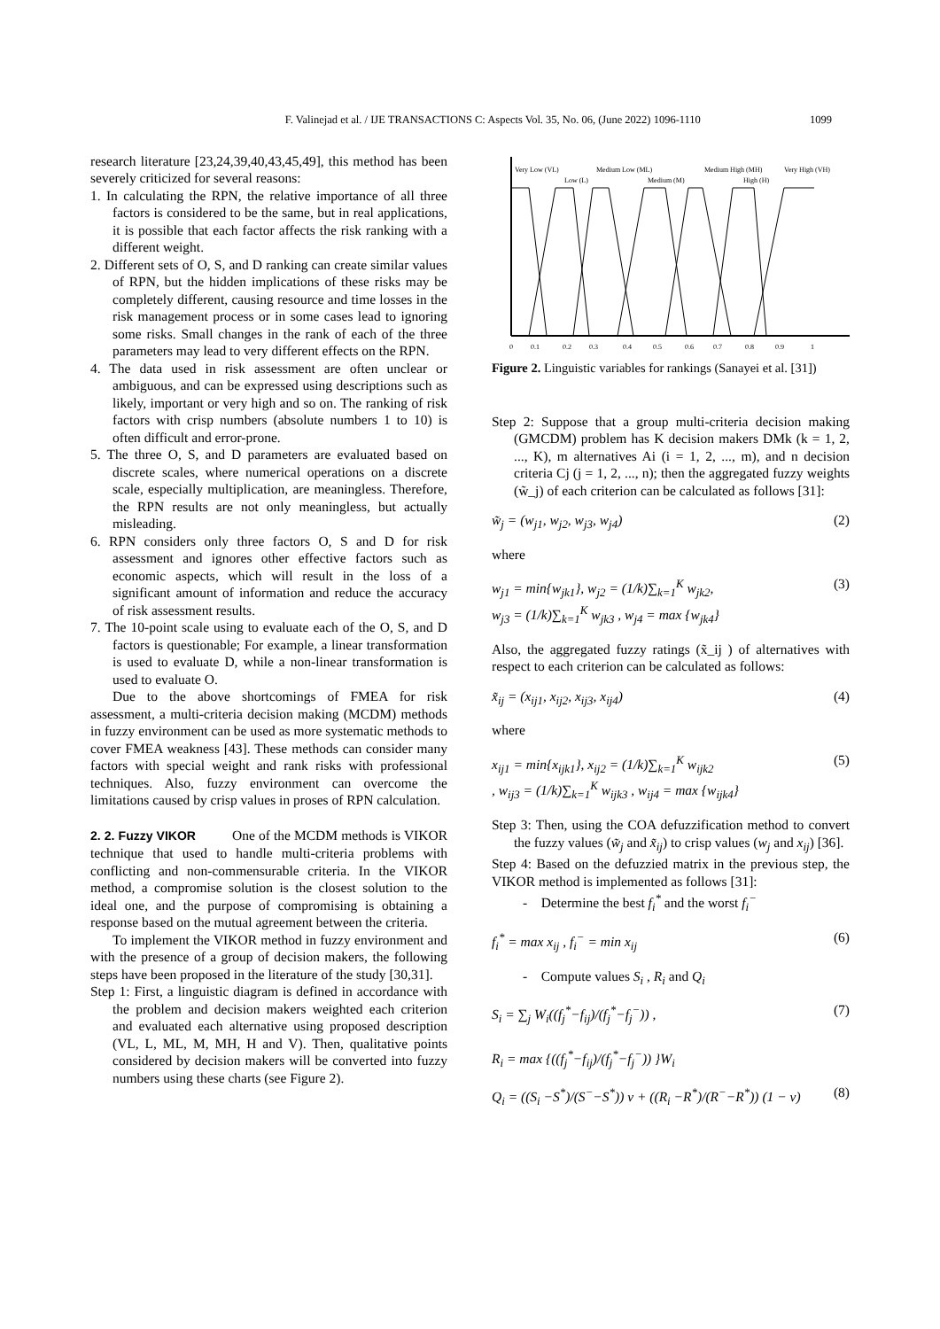F. Valinejad et al. / IJE TRANSACTIONS C: Aspects Vol. 35, No. 06, (June 2022) 1096-1110 1099
research literature [23,24,39,40,43,45,49], this method has been severely criticized for several reasons:
1. In calculating the RPN, the relative importance of all three factors is considered to be the same, but in real applications, it is possible that each factor affects the risk ranking with a different weight.
2. Different sets of O, S, and D ranking can create similar values of RPN, but the hidden implications of these risks may be completely different, causing resource and time losses in the risk management process or in some cases lead to ignoring some risks. Small changes in the rank of each of the three parameters may lead to very different effects on the RPN.
4. The data used in risk assessment are often unclear or ambiguous, and can be expressed using descriptions such as likely, important or very high and so on. The ranking of risk factors with crisp numbers (absolute numbers 1 to 10) is often difficult and error-prone.
5. The three O, S, and D parameters are evaluated based on discrete scales, where numerical operations on a discrete scale, especially multiplication, are meaningless. Therefore, the RPN results are not only meaningless, but actually misleading.
6. RPN considers only three factors O, S and D for risk assessment and ignores other effective factors such as economic aspects, which will result in the loss of a significant amount of information and reduce the accuracy of risk assessment results.
7. The 10-point scale using to evaluate each of the O, S, and D factors is questionable; For example, a linear transformation is used to evaluate D, while a non-linear transformation is used to evaluate O.
Due to the above shortcomings of FMEA for risk assessment, a multi-criteria decision making (MCDM) methods in fuzzy environment can be used as more systematic methods to cover FMEA weakness [43]. These methods can consider many factors with special weight and rank risks with professional techniques. Also, fuzzy environment can overcome the limitations caused by crisp values in proses of RPN calculation.
2. 2. Fuzzy VIKOR
One of the MCDM methods is VIKOR technique that used to handle multi-criteria problems with conflicting and non-commensurable criteria. In the VIKOR method, a compromise solution is the closest solution to the ideal one, and the purpose of compromising is obtaining a response based on the mutual agreement between the criteria.
To implement the VIKOR method in fuzzy environment and with the presence of a group of decision makers, the following steps have been proposed in the literature of the study [30,31].
Step 1: First, a linguistic diagram is defined in accordance with the problem and decision makers weighted each criterion and evaluated each alternative using proposed description (VL, L, ML, M, MH, H and V). Then, qualitative points considered by decision makers will be converted into fuzzy numbers using these charts (see Figure 2).
Very Low (VL)
Medium Low (ML)
Medium High (MH)
Very High (VH)
Low (L)
Medium (M)
High (H)
0
0.1
0.2
0.3
0.4
0.5
0.6
0.7
0.8
0.9
1
Figure 2. Linguistic variables for rankings (Sanayei et al. [31])
Step 2: Suppose that a group multi-criteria decision making (GMCDM) problem has K decision makers DMk (k = 1, 2, ..., K), m alternatives Ai (i = 1, 2, ..., m), and n decision criteria Cj (j = 1, 2, ..., n); then the aggregated fuzzy weights (w̃_j) of each criterion can be calculated as follows [31]:
w̃<sub>j</sub> = (w<sub>j1</sub>, w<sub>j2</sub>, w<sub>j3</sub>, w<sub>j4</sub>) (2)
where
w<sub>j1</sub> = min{w<sub>jk1</sub>}, w<sub>j2</sub> = (1/k)∑<sub>k=1</sub><sup>K</sup> w<sub>jk2</sub>,
w<sub>j3</sub> = (1/k)∑<sub>k=1</sub><sup>K</sup> w<sub>jk3</sub> , w<sub>j4</sub> = max {w<sub>jk4</sub>} (3)
Also, the aggregated fuzzy ratings (x̃_ij ) of alternatives with respect to each criterion can be calculated as follows:
x̃<sub>ij</sub> = (x<sub>ij1</sub>, x<sub>ij2</sub>, x<sub>ij3</sub>, x<sub>ij4</sub>) (4)
where
x<sub>ij1</sub> = min{x<sub>ijk1</sub>}, x<sub>ij2</sub> = (1/k)∑<sub>k=1</sub><sup>K</sup> w<sub>ijk2</sub>
, w<sub>ij3</sub> = (1/k)∑<sub>k=1</sub><sup>K</sup> w<sub>ijk3</sub> , w<sub>ij4</sub> = max {w<sub>ijk4</sub>} (5)
Step 3: Then, using the COA defuzzification method to convert the fuzzy values (w̃<sub>j</sub> and x̃<sub>ij</sub>) to crisp values (w<sub>j</sub> and x<sub>ij</sub>) [36].
Step 4: Based on the defuzzied matrix in the previous step, the VIKOR method is implemented as follows [31]:
- Determine the best f<sub>i</sub><sup>*</sup> and the worst f<sub>i</sub><sup>−</sup>
f<sub>i</sub><sup>*</sup> = max x<sub>ij</sub> , f<sub>i</sub><sup>−</sup> = min x<sub>ij</sub> (6)
- Compute values S<sub>i</sub> , R<sub>i</sub> and Q<sub>i</sub>
S<sub>i</sub> = ∑<sub>j</sub> W<sub>i</sub>((f<sub>j</sub><sup>*</sup>−f<sub>ij</sub>)/(f<sub>j</sub><sup>*</sup>−f<sub>j</sub><sup>−</sup>)) ,
R<sub>i</sub> = max {((f<sub>j</sub><sup>*</sup>−f<sub>ij</sub>)/(f<sub>j</sub><sup>*</sup>−f<sub>j</sub><sup>−</sup>)) }W<sub>i</sub> (7)
Q<sub>i</sub> = ((S<sub>i</sub> −S<sup>*</sup>)/(S<sup>−</sup>−S<sup>*</sup>)) v + ((R<sub>i</sub> −R<sup>*</sup>)/(R<sup>−</sup>−R<sup>*</sup>)) (1 − v) (8)